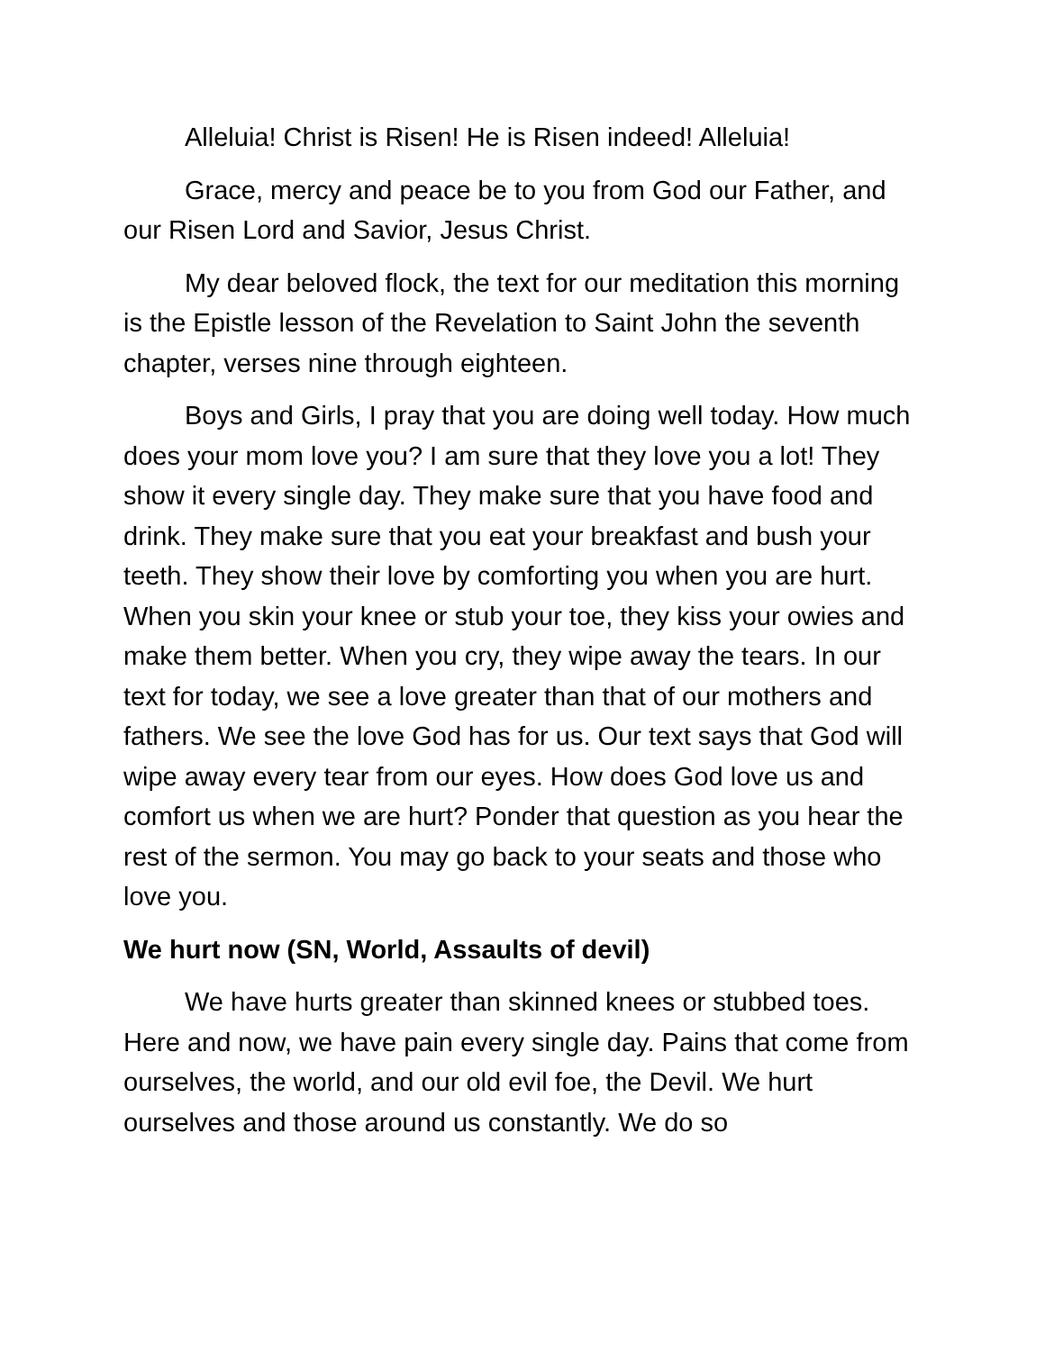Alleluia! Christ is Risen! He is Risen indeed! Alleluia!
Grace, mercy and peace be to you from God our Father, and our Risen Lord and Savior, Jesus Christ.
My dear beloved flock, the text for our meditation this morning is the Epistle lesson of the Revelation to Saint John the seventh chapter, verses nine through eighteen.
Boys and Girls, I pray that you are doing well today. How much does your mom love you? I am sure that they love you a lot! They show it every single day. They make sure that you have food and drink. They make sure that you eat your breakfast and bush your teeth. They show their love by comforting you when you are hurt. When you skin your knee or stub your toe, they kiss your owies and make them better. When you cry, they wipe away the tears. In our text for today, we see a love greater than that of our mothers and fathers. We see the love God has for us. Our text says that God will wipe away every tear from our eyes. How does God love us and comfort us when we are hurt? Ponder that question as you hear the rest of the sermon. You may go back to your seats and those who love you.
We hurt now (SN, World, Assaults of devil)
We have hurts greater than skinned knees or stubbed toes. Here and now, we have pain every single day. Pains that come from ourselves, the world, and our old evil foe, the Devil. We hurt ourselves and those around us constantly. We do so